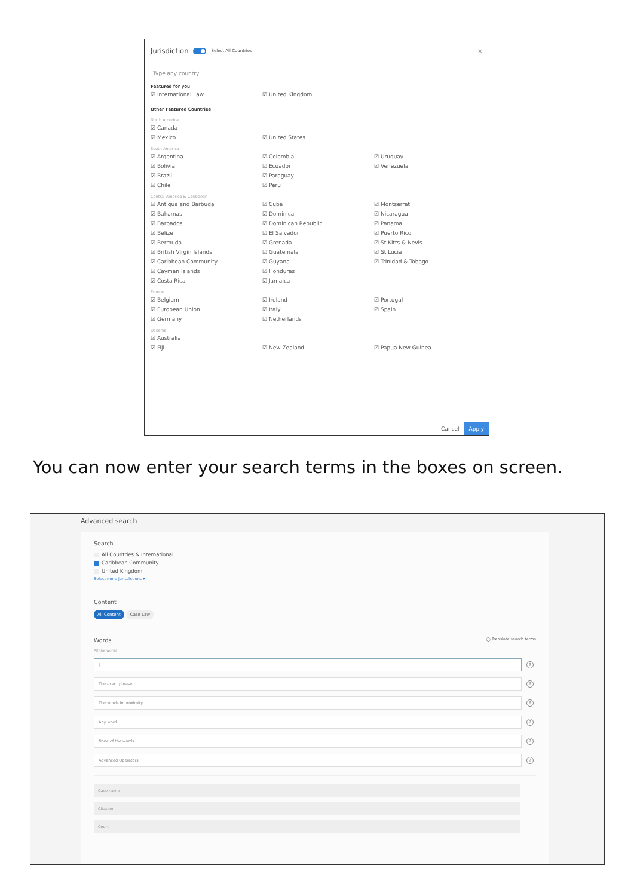Jurisdiction Select All Countries ×
Type any country
Featured for you
International Law United Kingdom
Other Featured Countries
North America
Canada Mexico United States
South America
Argentina Colombia Uruguay Bolivia Ecuador Venezuela Brazil Paraguay Chile Peru
Central America & Caribbean
Antigua and Barbuda Cuba Montserrat Bahamas Dominica Nicaragua Barbados Dominican Republic Panama Belize El Salvador Puerto Rico Bermuda Grenada St Kitts & Nevis British Virgin Islands Guatemala St Lucia Caribbean Community Guyana Trinidad & Tobago Cayman Islands Honduras Costa Rica Jamaica
Europe
Belgium Ireland Portugal European Union Italy Spain Germany Netherlands
Oceania
Australia Fiji New Zealand Papua New Guinea
Cancel Apply
You can now enter your search terms in the boxes on screen.
Advanced search
Search
All Countries & International
Caribbean Community
United Kingdom
Select more jurisdictions ▾
Content
All Content Case Law
Words ◯ Translate search terms
All the words
|
?
The exact phrase
?
The words in proximity
?
Any word
?
None of the words
?
Advanced Operators
?
Case name
Citation
Court